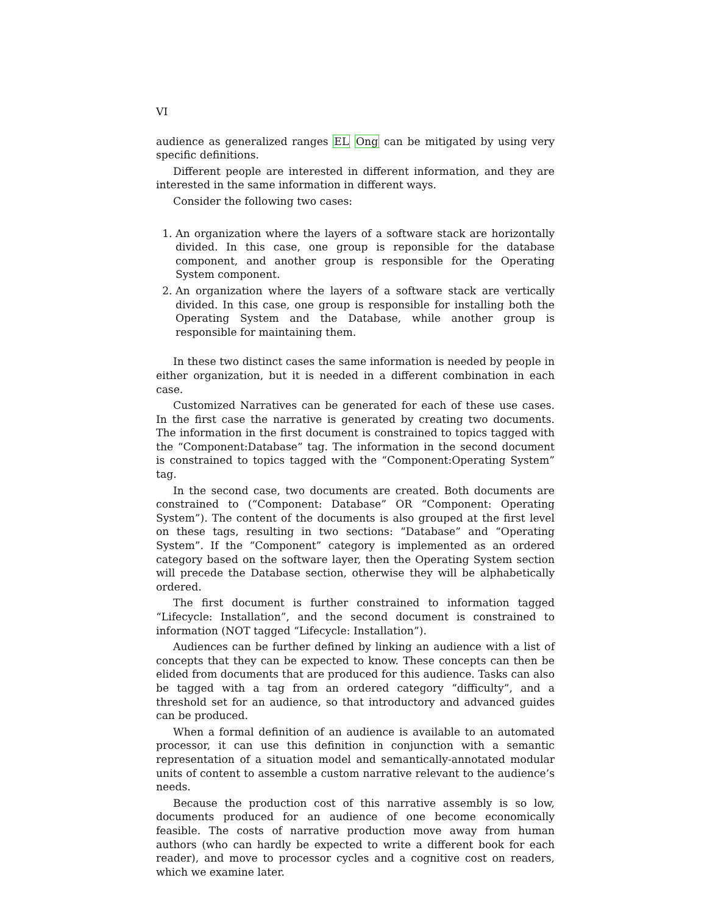VI
audience as generalized ranges EL Ong can be mitigated by using very specific definitions.
Different people are interested in different information, and they are interested in the same information in different ways.
Consider the following two cases:
1. An organization where the layers of a software stack are horizontally divided. In this case, one group is reponsible for the database component, and another group is responsible for the Operating System component.
2. An organization where the layers of a software stack are vertically divided. In this case, one group is responsible for installing both the Operating System and the Database, while another group is responsible for maintaining them.
In these two distinct cases the same information is needed by people in either organization, but it is needed in a different combination in each case.
Customized Narratives can be generated for each of these use cases. In the first case the narrative is generated by creating two documents. The information in the first document is constrained to topics tagged with the “Component:Database” tag. The information in the second document is constrained to topics tagged with the “Component:Operating System” tag.
In the second case, two documents are created. Both documents are constrained to (“Component: Database” OR “Component: Operating System”). The content of the documents is also grouped at the first level on these tags, resulting in two sections: “Database” and “Operating System”. If the “Component” category is implemented as an ordered category based on the software layer, then the Operating System section will precede the Database section, otherwise they will be alphabetically ordered.
The first document is further constrained to information tagged “Lifecycle: Installation”, and the second document is constrained to information (NOT tagged “Lifecycle: Installation”).
Audiences can be further defined by linking an audience with a list of concepts that they can be expected to know. These concepts can then be elided from documents that are produced for this audience. Tasks can also be tagged with a tag from an ordered category “difficulty”, and a threshold set for an audience, so that introductory and advanced guides can be produced.
When a formal definition of an audience is available to an automated processor, it can use this definition in conjunction with a semantic representation of a situation model and semantically-annotated modular units of content to assemble a custom narrative relevant to the audience’s needs.
Because the production cost of this narrative assembly is so low, documents produced for an audience of one become economically feasible. The costs of narrative production move away from human authors (who can hardly be expected to write a different book for each reader), and move to processor cycles and a cognitive cost on readers, which we examine later.